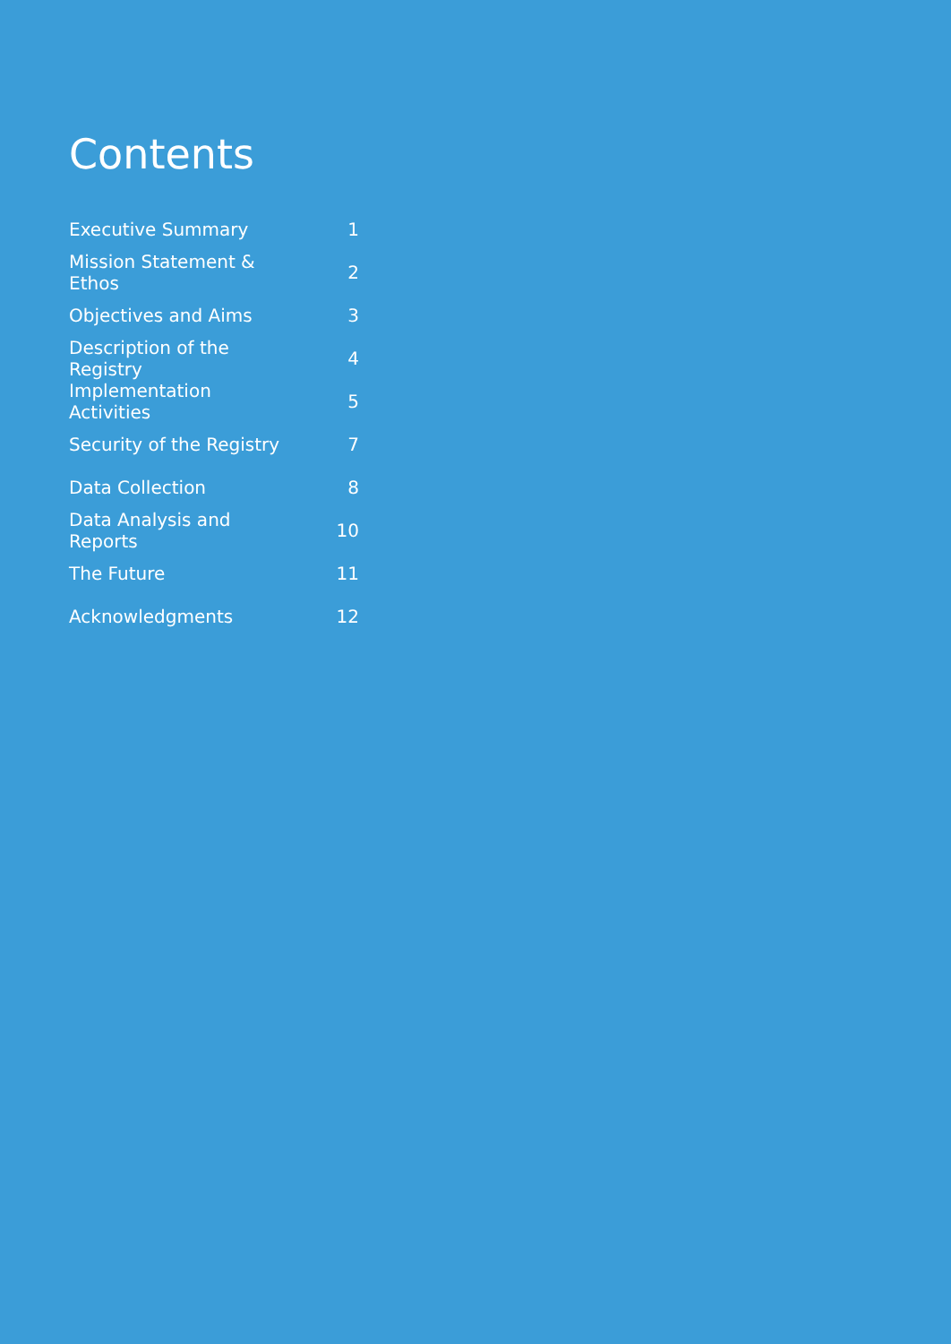Contents
| Executive Summary | 1 |
| Mission Statement & Ethos | 2 |
| Objectives and Aims | 3 |
| Description of the Registry | 4 |
| Implementation Activities | 5 |
| Security of the Registry | 7 |
| Data Collection | 8 |
| Data Analysis and Reports | 10 |
| The Future | 11 |
| Acknowledgments | 12 |